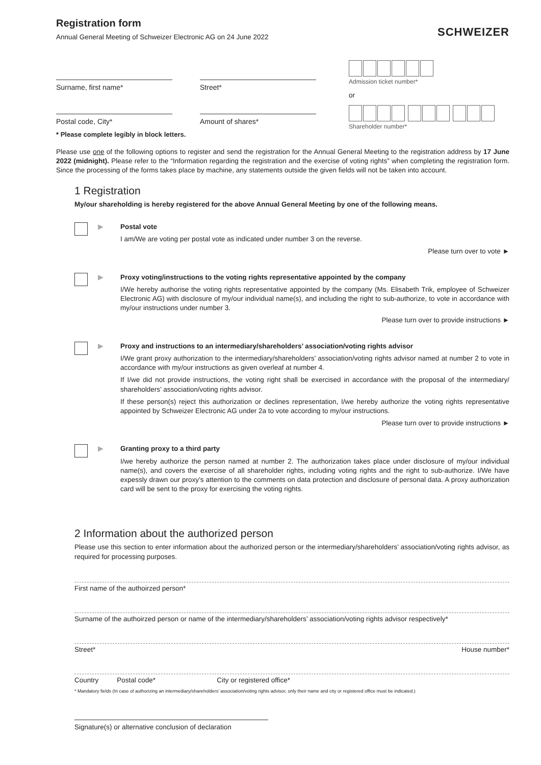Registration form
SCHWEIZER
Annual General Meeting of Schweizer Electronic AG on 24 June 2022
Surname, first name* Street*
Postal code, City* Amount of shares*
* Please complete legibly in block letters.
Admission ticket number*
or
Shareholder number*
Please use one of the following options to register and send the registration for the Annual General Meeting to the registration address by 17 June 2022 (midnight). Please refer to the “Information regarding the registration and the exercise of voting rights” when completing the registration form. Since the processing of the forms takes place by machine, any statements outside the given fields will not be taken into account.
1 Registration
My/our shareholding is hereby registered for the above Annual General Meeting by one of the following means.
▶
Postal vote
I am/We are voting per postal vote as indicated under number 3 on the reverse.
Please turn over to vote ►
▶
Proxy voting/instructions to the voting rights representative appointed by the company
I/We hereby authorise the voting rights representative appointed by the company (Ms. Elisabeth Trik, employee of Schweizer Electronic AG) with disclosure of my/our individual name(s), and including the right to sub-authorize, to vote in accordance with my/our instructions under number 3.
Please turn over to provide instructions ►
▶
Proxy and instructions to an intermediary/shareholders’ association/voting rights advisor
I/We grant proxy authorization to the intermediary/shareholders’ association/voting rights advisor named at number 2 to vote in accordance with my/our instructions as given overleaf at number 4.
If I/we did not provide instructions, the voting right shall be exercised in accordance with the proposal of the intermediary/ shareholders’ association/voting rights advisor.
If these person(s) reject this authorization or declines representation, I/we hereby authorize the voting rights representative appointed by Schweizer Electronic AG under 2a to vote according to my/our instructions.
Please turn over to provide instructions ►
▶
Granting proxy to a third party
I/we hereby authorize the person named at number 2. The authorization takes place under disclosure of my/our individual name(s), and covers the exercise of all shareholder rights, including voting rights and the right to sub-authorize. I/We have expessly drawn our proxy’s attention to the comments on data protection and disclosure of personal data. A proxy authorization card will be sent to the proxy for exercising the voting rights.
2 Information about the authorized person
Please use this section to enter information about the authorized person or the intermediary/shareholders’ association/voting rights advisor, as required for processing purposes.
First name of the authoirzed person*
Surname of the authoirzed person or name of the intermediary/shareholders’ association/voting rights advisor respectively*
Street* House number*
Country Postal code* City or registered office*
* Mandatory fields (In case of authorizing an intermediary/shareholders’ association/voting rights advisor, only their name and city or registered office must be indicated.)
Signature(s) or alternative conclusion of declaration